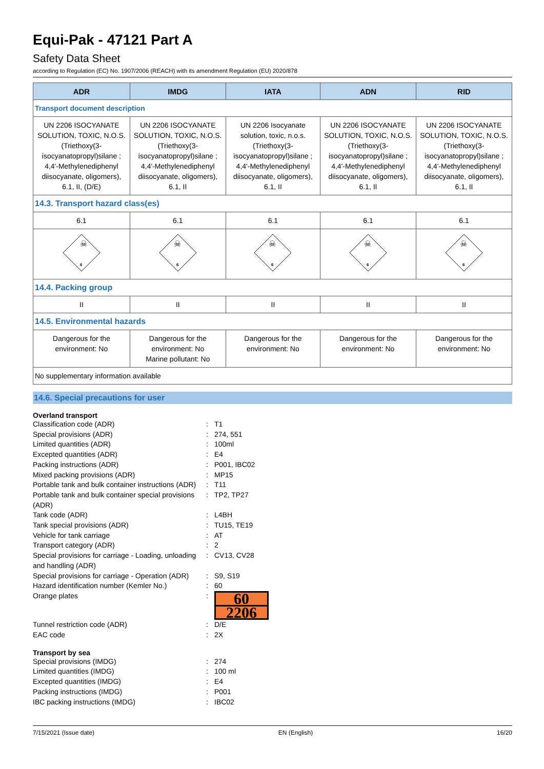Equi-Pak - 47121 Part A
Safety Data Sheet
according to Regulation (EC) No. 1907/2006 (REACH) with its amendment Regulation (EU) 2020/878
| ADR | IMDG | IATA | ADN | RID |
| --- | --- | --- | --- | --- |
| Transport document description | | | | |
| UN 2206 ISOCYANATE SOLUTION, TOXIC, N.O.S. (Triethoxy(3-isocyanatopropyl)silane ; 4,4'-Methylenediphenyl diisocyanate, oligomers), 6.1, II, (D/E) | UN 2206 ISOCYANATE SOLUTION, TOXIC, N.O.S. (Triethoxy(3-isocyanatopropyl)silane ; 4,4'-Methylenediphenyl diisocyanate, oligomers), 6.1, II | UN 2206 Isocyanate solution, toxic, n.o.s. (Triethoxy(3-isocyanatopropyl)silane ; 4,4'-Methylenediphenyl diisocyanate, oligomers), 6.1, II | UN 2206 ISOCYANATE SOLUTION, TOXIC, N.O.S. (Triethoxy(3-isocyanatopropyl)silane ; 4,4'-Methylenediphenyl diisocyanate, oligomers), 6.1, II | UN 2206 ISOCYANATE SOLUTION, TOXIC, N.O.S. (Triethoxy(3-isocyanatopropyl)silane ; 4,4'-Methylenediphenyl diisocyanate, oligomers), 6.1, II |
| 14.3. Transport hazard class(es) | | | | |
| 6.1 | 6.1 | 6.1 | 6.1 | 6.1 |
| ☠ 6 | ☠ 6 | ☠ 6 | ☠ 6 | ☠ 6 |
| 14.4. Packing group | | | | |
| II | II | II | II | II |
| 14.5. Environmental hazards | | | | |
| Dangerous for the environment: No | Dangerous for the environment: No Marine pollutant: No | Dangerous for the environment: No | Dangerous for the environment: No | Dangerous for the environment: No |
| No supplementary information available | | | | |
14.6. Special precautions for user
Overland transport
Classification code (ADR) : T1
Special provisions (ADR) : 274, 551
Limited quantities (ADR) : 100ml
Excepted quantities (ADR) : E4
Packing instructions (ADR) : P001, IBC02
Mixed packing provisions (ADR) : MP15
Portable tank and bulk container instructions (ADR)
: T11
Portable tank and bulk container special provisions (ADR)
: TP2, TP27
Tank code (ADR) : L4BH
Tank special provisions (ADR) : TU15, TE19
Vehicle for tank carriage : AT
Transport category (ADR) : 2
Special provisions for carriage - Loading, unloading and handling (ADR)
: CV13, CV28
Special provisions for carriage - Operation (ADR)
: S9, S19
Hazard identification number (Kemler No.)
: 60
Orange plates :
60
2206
Tunnel restriction code (ADR) : D/E
EAC code : 2X
Transport by sea
Special provisions (IMDG) : 274
Limited quantities (IMDG) : 100 ml
Excepted quantities (IMDG) : E4
Packing instructions (IMDG) : P001
IBC packing instructions (IMDG) : IBC02
7/15/2021 (Issue date) EN (English) 16/20